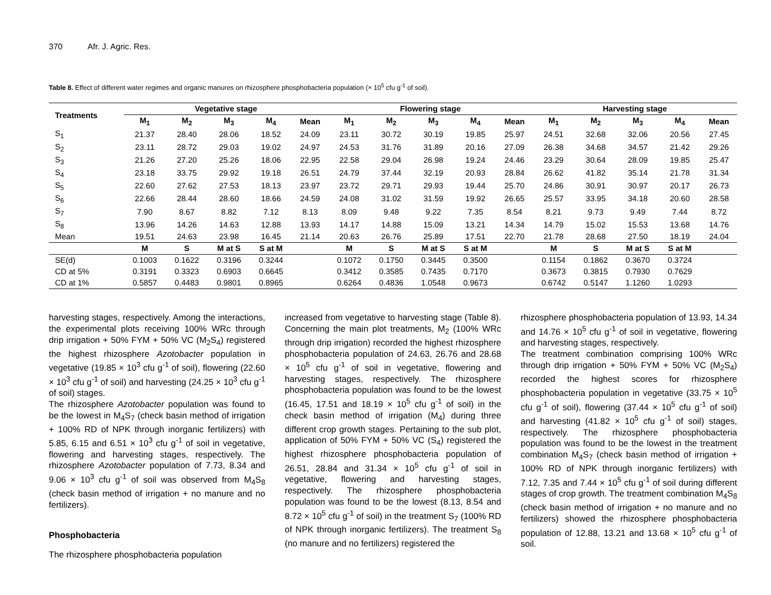370 Afr. J. Agric. Res.
Table 8. Effect of different water regimes and organic manures on rhizosphere phosphobacteria population (× 10<sup>5</sup> cfu g<sup>-1</sup> of soil).
| Treatments | Vegetative stage | | | | | Flowering stage | | | | | Harvesting stage | | | | |
| --- | --- | --- | --- | --- | --- | --- | --- | --- | --- | --- | --- | --- | --- | --- | --- |
| | M<sub>1</sub> | M<sub>2</sub> | M<sub>3</sub> | M<sub>4</sub> | Mean | M<sub>1</sub> | M<sub>2</sub> | M<sub>3</sub> | M<sub>4</sub> | Mean | M<sub>1</sub> | M<sub>2</sub> | M<sub>3</sub> | M<sub>4</sub> | Mean |
| S<sub>1</sub> | 21.37 | 28.40 | 28.06 | 18.52 | 24.09 | 23.11 | 30.72 | 30.19 | 19.85 | 25.97 | 24.51 | 32.68 | 32.06 | 20.56 | 27.45 |
| S<sub>2</sub> | 23.11 | 28.72 | 29.03 | 19.02 | 24.97 | 24.53 | 31.76 | 31.89 | 20.16 | 27.09 | 26.38 | 34.68 | 34.57 | 21.42 | 29.26 |
| S<sub>3</sub> | 21.26 | 27.20 | 25.26 | 18.06 | 22.95 | 22.58 | 29.04 | 26.98 | 19.24 | 24.46 | 23.29 | 30.64 | 28.09 | 19.85 | 25.47 |
| S<sub>4</sub> | 23.18 | 33.75 | 29.92 | 19.18 | 26.51 | 24.79 | 37.44 | 32.19 | 20.93 | 28.84 | 26.62 | 41.82 | 35.14 | 21.78 | 31.34 |
| S<sub>5</sub> | 22.60 | 27.62 | 27.53 | 18.13 | 23.97 | 23.72 | 29.71 | 29.93 | 19.44 | 25.70 | 24.86 | 30.91 | 30.97 | 20.17 | 26.73 |
| S<sub>6</sub> | 22.66 | 28.44 | 28.60 | 18.66 | 24.59 | 24.08 | 31.02 | 31.59 | 19.92 | 26.65 | 25.57 | 33.95 | 34.18 | 20.60 | 28.58 |
| S<sub>7</sub> | 7.90 | 8.67 | 8.82 | 7.12 | 8.13 | 8.09 | 9.48 | 9.22 | 7.35 | 8.54 | 8.21 | 9.73 | 9.49 | 7.44 | 8.72 |
| S<sub>8</sub> | 13.96 | 14.26 | 14.63 | 12.88 | 13.93 | 14.17 | 14.88 | 15.09 | 13.21 | 14.34 | 14.79 | 15.02 | 15.53 | 13.68 | 14.76 |
| Mean | 19.51 | 24.63 | 23.98 | 16.45 | 21.14 | 20.63 | 26.76 | 25.89 | 17.51 | 22.70 | 21.78 | 28.68 | 27.50 | 18.19 | 24.04 |
| | M | S | M at S | S at M | | M | S | M at S | S at M | | M | S | M at S | S at M | |
| SE(d) | 0.1003 | 0.1622 | 0.3196 | 0.3244 | | 0.1072 | 0.1750 | 0.3445 | 0.3500 | | 0.1154 | 0.1862 | 0.3670 | 0.3724 | |
| CD at 5% | 0.3191 | 0.3323 | 0.6903 | 0.6645 | | 0.3412 | 0.3585 | 0.7435 | 0.7170 | | 0.3673 | 0.3815 | 0.7930 | 0.7629 | |
| CD at 1% | 0.5857 | 0.4483 | 0.9801 | 0.8965 | | 0.6264 | 0.4836 | 1.0548 | 0.9673 | | 0.6742 | 0.5147 | 1.1260 | 1.0293 | |
harvesting stages, respectively. Among the interactions, the experimental plots receiving 100% WRc through drip irrigation + 50% FYM + 50% VC (M<sub>2</sub>S<sub>4</sub>) registered the highest rhizosphere Azotobacter population in vegetative (19.85 × 10<sup>3</sup> cfu g<sup>-1</sup> of soil), flowering (22.60 × 10<sup>3</sup> cfu g<sup>-1</sup> of soil) and harvesting (24.25 × 10<sup>3</sup> cfu g<sup>-1</sup> of soil) stages.
The rhizosphere Azotobacter population was found to be the lowest in M<sub>4</sub>S<sub>7</sub> (check basin method of irrigation + 100% RD of NPK through inorganic fertilizers) with 5.85, 6.15 and 6.51 × 10<sup>3</sup> cfu g<sup>-1</sup> of soil in vegetative, flowering and harvesting stages, respectively. The rhizosphere Azotobacter population of 7.73, 8.34 and 9.06 × 10<sup>3</sup> cfu g<sup>-1</sup> of soil was observed from M<sub>4</sub>S<sub>8</sub> (check basin method of irrigation + no manure and no fertilizers).
Phosphobacteria
The rhizosphere phosphobacteria population
increased from vegetative to harvesting stage (Table 8). Concerning the main plot treatments, M<sub>2</sub> (100% WRc through drip irrigation) recorded the highest rhizosphere phosphobacteria population of 24.63, 26.76 and 28.68 × 10<sup>5</sup> cfu g<sup>-1</sup> of soil in vegetative, flowering and harvesting stages, respectively. The rhizosphere phosphobacteria population was found to be the lowest (16.45, 17.51 and 18.19 × 10<sup>5</sup> cfu g<sup>-1</sup> of soil) in the check basin method of irrigation (M<sub>4</sub>) during three different crop growth stages. Pertaining to the sub plot, application of 50% FYM + 50% VC (S<sub>4</sub>) registered the highest rhizosphere phosphobacteria population of 26.51, 28.84 and 31.34 × 10<sup>5</sup> cfu g<sup>-1</sup> of soil in vegetative, flowering and harvesting stages, respectively. The rhizosphere phosphobacteria population was found to be the lowest (8.13, 8.54 and 8.72 × 10<sup>5</sup> cfu g<sup>-1</sup> of soil) in the treatment S<sub>7</sub> (100% RD of NPK through inorganic fertilizers). The treatment S<sub>8</sub> (no manure and no fertilizers) registered the
rhizosphere phosphobacteria population of 13.93, 14.34 and 14.76 × 10<sup>5</sup> cfu g<sup>-1</sup> of soil in vegetative, flowering and harvesting stages, respectively.
The treatment combination comprising 100% WRc through drip irrigation + 50% FYM + 50% VC (M<sub>2</sub>S<sub>4</sub>) recorded the highest scores for rhizosphere phosphobacteria population in vegetative (33.75 × 10<sup>5</sup> cfu g<sup>-1</sup> of soil), flowering (37.44 × 10<sup>5</sup> cfu g<sup>-1</sup> of soil) and harvesting (41.82 × 10<sup>5</sup> cfu g<sup>-1</sup> of soil) stages, respectively. The rhizosphere phosphobacteria population was found to be the lowest in the treatment combination M<sub>4</sub>S<sub>7</sub> (check basin method of irrigation + 100% RD of NPK through inorganic fertilizers) with 7.12, 7.35 and 7.44 × 10<sup>5</sup> cfu g<sup>-1</sup> of soil during different stages of crop growth. The treatment combination M<sub>4</sub>S<sub>8</sub> (check basin method of irrigation + no manure and no fertilizers) showed the rhizosphere phosphobacteria population of 12.88, 13.21 and 13.68 × 10<sup>5</sup> cfu g<sup>-1</sup> of soil.